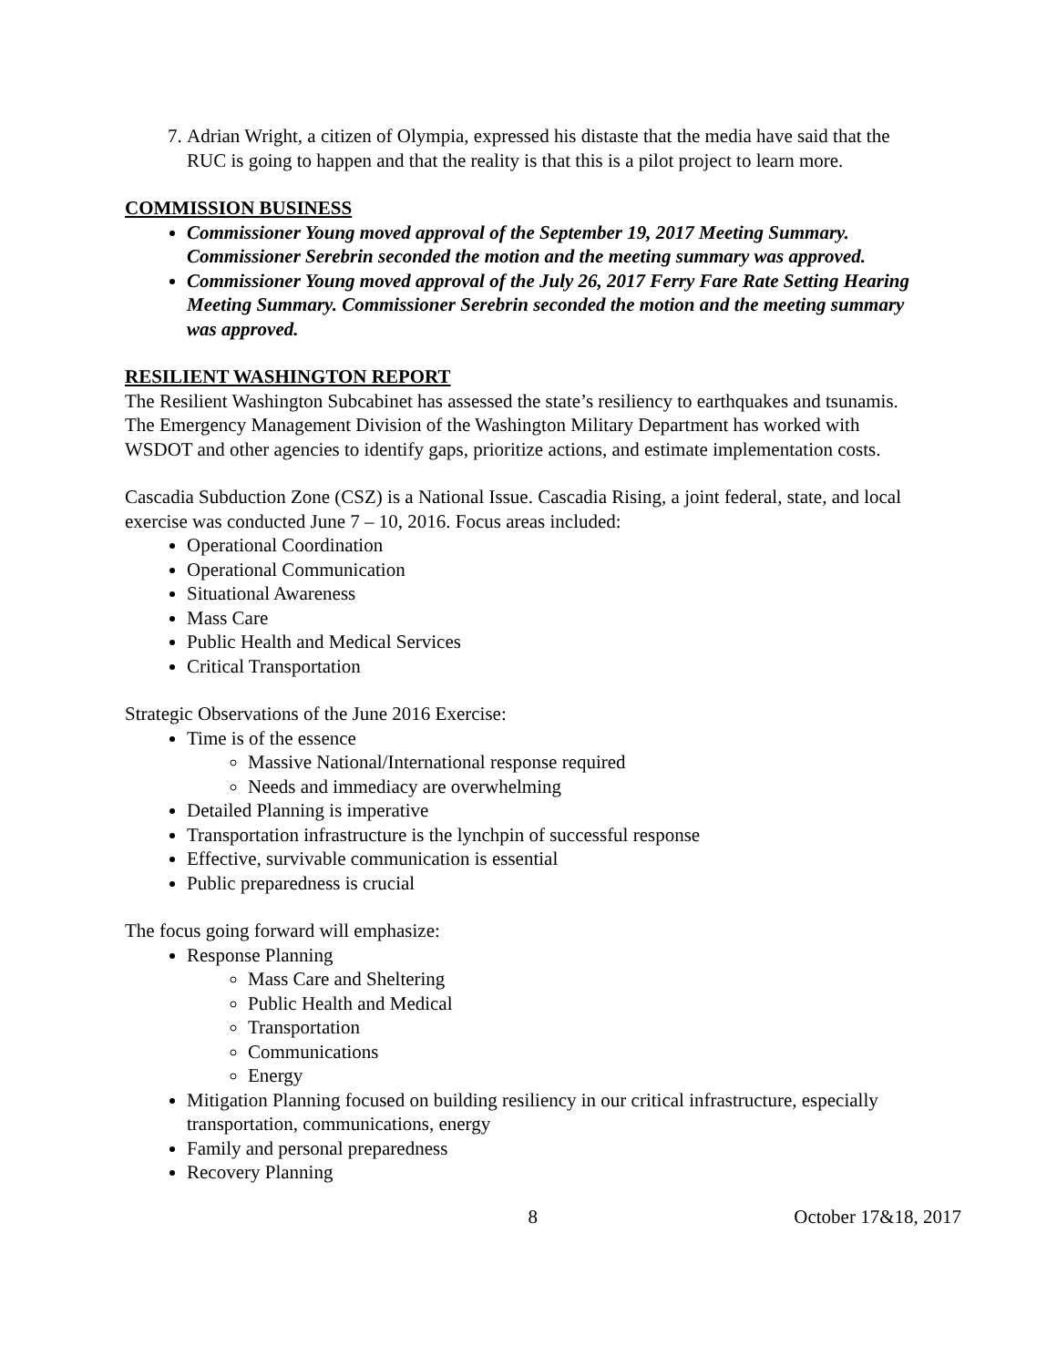7. Adrian Wright, a citizen of Olympia, expressed his distaste that the media have said that the RUC is going to happen and that the reality is that this is a pilot project to learn more.
COMMISSION BUSINESS
Commissioner Young moved approval of the September 19, 2017 Meeting Summary. Commissioner Serebrin seconded the motion and the meeting summary was approved.
Commissioner Young moved approval of the July 26, 2017 Ferry Fare Rate Setting Hearing Meeting Summary. Commissioner Serebrin seconded the motion and the meeting summary was approved.
RESILIENT WASHINGTON REPORT
The Resilient Washington Subcabinet has assessed the state’s resiliency to earthquakes and tsunamis. The Emergency Management Division of the Washington Military Department has worked with WSDOT and other agencies to identify gaps, prioritize actions, and estimate implementation costs.
Cascadia Subduction Zone (CSZ) is a National Issue. Cascadia Rising, a joint federal, state, and local exercise was conducted June 7 – 10, 2016. Focus areas included:
Operational Coordination
Operational Communication
Situational Awareness
Mass Care
Public Health and Medical Services
Critical Transportation
Strategic Observations of the June 2016 Exercise:
Time is of the essence
Massive National/International response required
Needs and immediacy are overwhelming
Detailed Planning is imperative
Transportation infrastructure is the lynchpin of successful response
Effective, survivable communication is essential
Public preparedness is crucial
The focus going forward will emphasize:
Response Planning
Mass Care and Sheltering
Public Health and Medical
Transportation
Communications
Energy
Mitigation Planning focused on building resiliency in our critical infrastructure, especially transportation, communications, energy
Family and personal preparedness
Recovery Planning
8 October 17&18, 2017